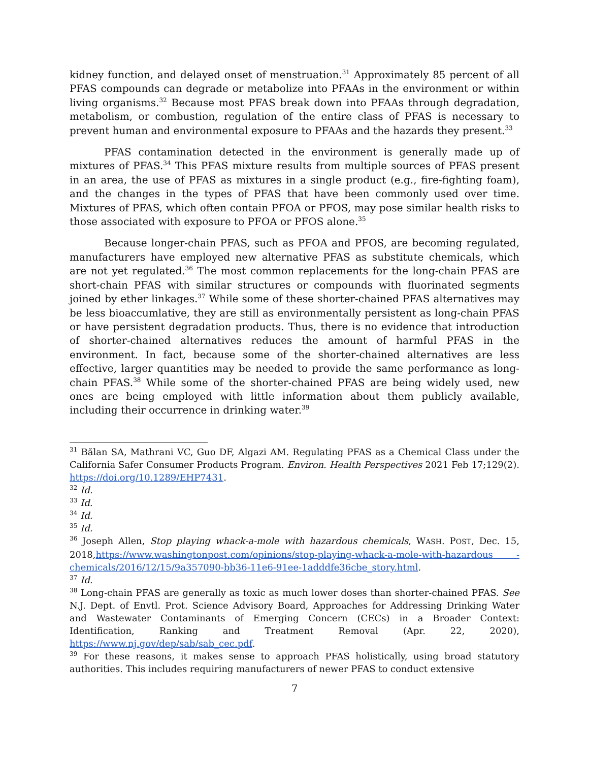kidney function, and delayed onset of menstruation.<sup>31</sup> Approximately 85 percent of all PFAS compounds can degrade or metabolize into PFAAs in the environment or within living organisms.<sup>32</sup> Because most PFAS break down into PFAAs through degradation, metabolism, or combustion, regulation of the entire class of PFAS is necessary to prevent human and environmental exposure to PFAAs and the hazards they present.<sup>33</sup>
PFAS contamination detected in the environment is generally made up of mixtures of PFAS.<sup>34</sup> This PFAS mixture results from multiple sources of PFAS present in an area, the use of PFAS as mixtures in a single product (e.g., fire-fighting foam), and the changes in the types of PFAS that have been commonly used over time. Mixtures of PFAS, which often contain PFOA or PFOS, may pose similar health risks to those associated with exposure to PFOA or PFOS alone.<sup>35</sup>
Because longer-chain PFAS, such as PFOA and PFOS, are becoming regulated, manufacturers have employed new alternative PFAS as substitute chemicals, which are not yet regulated.<sup>36</sup> The most common replacements for the long-chain PFAS are short-chain PFAS with similar structures or compounds with fluorinated segments joined by ether linkages.<sup>37</sup> While some of these shorter-chained PFAS alternatives may be less bioaccumlative, they are still as environmentally persistent as long-chain PFAS or have persistent degradation products. Thus, there is no evidence that introduction of shorter-chained alternatives reduces the amount of harmful PFAS in the environment. In fact, because some of the shorter-chained alternatives are less effective, larger quantities may be needed to provide the same performance as long-chain PFAS.<sup>38</sup> While some of the shorter-chained PFAS are being widely used, new ones are being employed with little information about them publicly available, including their occurrence in drinking water.<sup>39</sup>
<sup>31</sup> Bălan SA, Mathrani VC, Guo DF, Algazi AM. Regulating PFAS as a Chemical Class under the California Safer Consumer Products Program. Environ. Health Perspectives 2021 Feb 17;129(2). https://doi.org/10.1289/EHP7431.
<sup>32</sup> Id.
<sup>33</sup> Id.
<sup>34</sup> Id.
<sup>35</sup> Id.
<sup>36</sup> Joseph Allen, Stop playing whack-a-mole with hazardous chemicals, WASH. POST, Dec. 15, 2018,https://www.washingtonpost.com/opinions/stop-playing-whack-a-mole-with-hazardous -chemicals/2016/12/15/9a357090-bb36-11e6-91ee-1adddfe36cbe_story.html.
<sup>37</sup> Id.
<sup>38</sup> Long-chain PFAS are generally as toxic as much lower doses than shorter-chained PFAS. See N.J. Dept. of Envtl. Prot. Science Advisory Board, Approaches for Addressing Drinking Water and Wastewater Contaminants of Emerging Concern (CECs) in a Broader Context: Identification, Ranking and Treatment Removal (Apr. 22, 2020), https://www.nj.gov/dep/sab/sab_cec.pdf.
<sup>39</sup> For these reasons, it makes sense to approach PFAS holistically, using broad statutory authorities. This includes requiring manufacturers of newer PFAS to conduct extensive
7